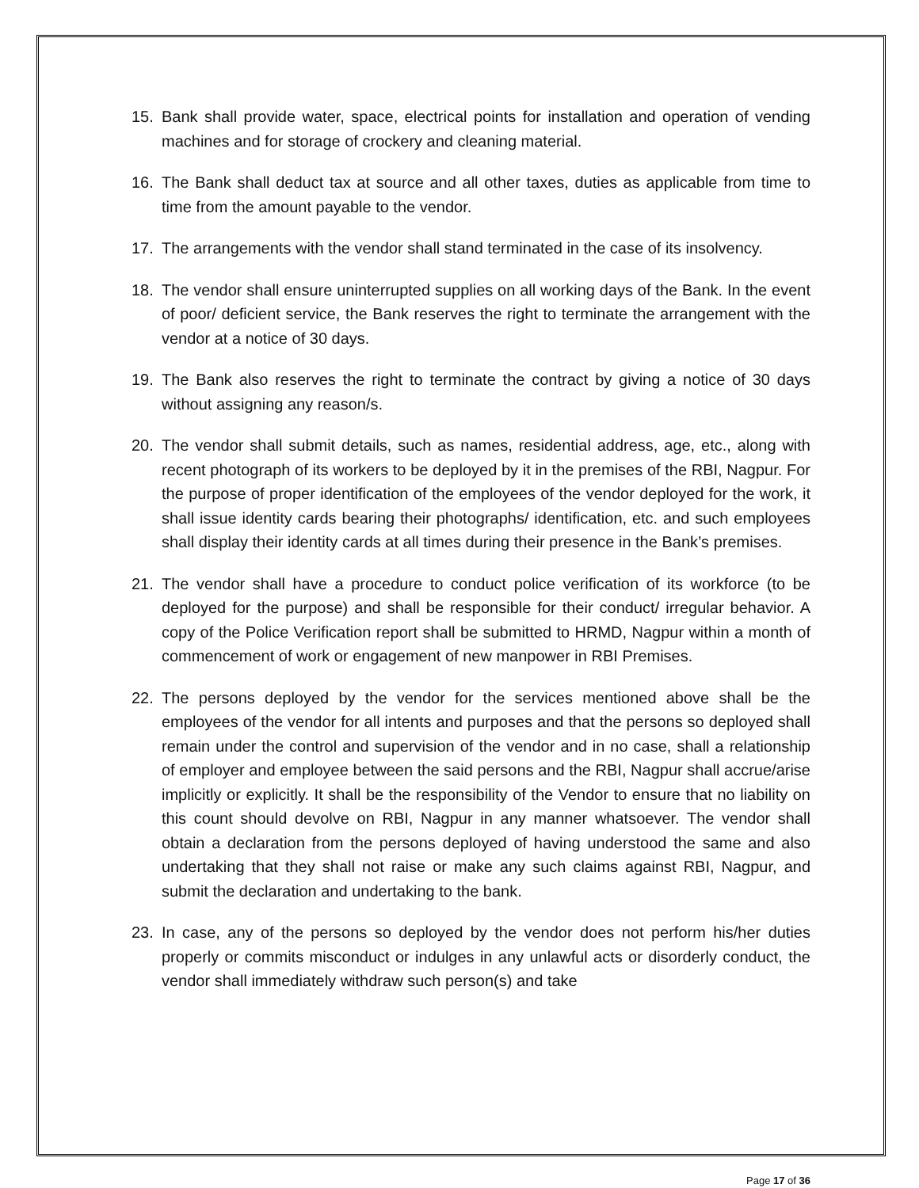15. Bank shall provide water, space, electrical points for installation and operation of vending machines and for storage of crockery and cleaning material.
16. The Bank shall deduct tax at source and all other taxes, duties as applicable from time to time from the amount payable to the vendor.
17. The arrangements with the vendor shall stand terminated in the case of its insolvency.
18. The vendor shall ensure uninterrupted supplies on all working days of the Bank. In the event of poor/ deficient service, the Bank reserves the right to terminate the arrangement with the vendor at a notice of 30 days.
19. The Bank also reserves the right to terminate the contract by giving a notice of 30 days without assigning any reason/s.
20. The vendor shall submit details, such as names, residential address, age, etc., along with recent photograph of its workers to be deployed by it in the premises of the RBI, Nagpur. For the purpose of proper identification of the employees of the vendor deployed for the work, it shall issue identity cards bearing their photographs/ identification, etc. and such employees shall display their identity cards at all times during their presence in the Bank’s premises.
21. The vendor shall have a procedure to conduct police verification of its workforce (to be deployed for the purpose) and shall be responsible for their conduct/ irregular behavior. A copy of the Police Verification report shall be submitted to HRMD, Nagpur within a month of commencement of work or engagement of new manpower in RBI Premises.
22. The persons deployed by the vendor for the services mentioned above shall be the employees of the vendor for all intents and purposes and that the persons so deployed shall remain under the control and supervision of the vendor and in no case, shall a relationship of employer and employee between the said persons and the RBI, Nagpur shall accrue/arise implicitly or explicitly. It shall be the responsibility of the Vendor to ensure that no liability on this count should devolve on RBI, Nagpur in any manner whatsoever. The vendor shall obtain a declaration from the persons deployed of having understood the same and also undertaking that they shall not raise or make any such claims against RBI, Nagpur, and submit the declaration and undertaking to the bank.
23. In case, any of the persons so deployed by the vendor does not perform his/her duties properly or commits misconduct or indulges in any unlawful acts or disorderly conduct, the vendor shall immediately withdraw such person(s) and take
Page 17 of 36